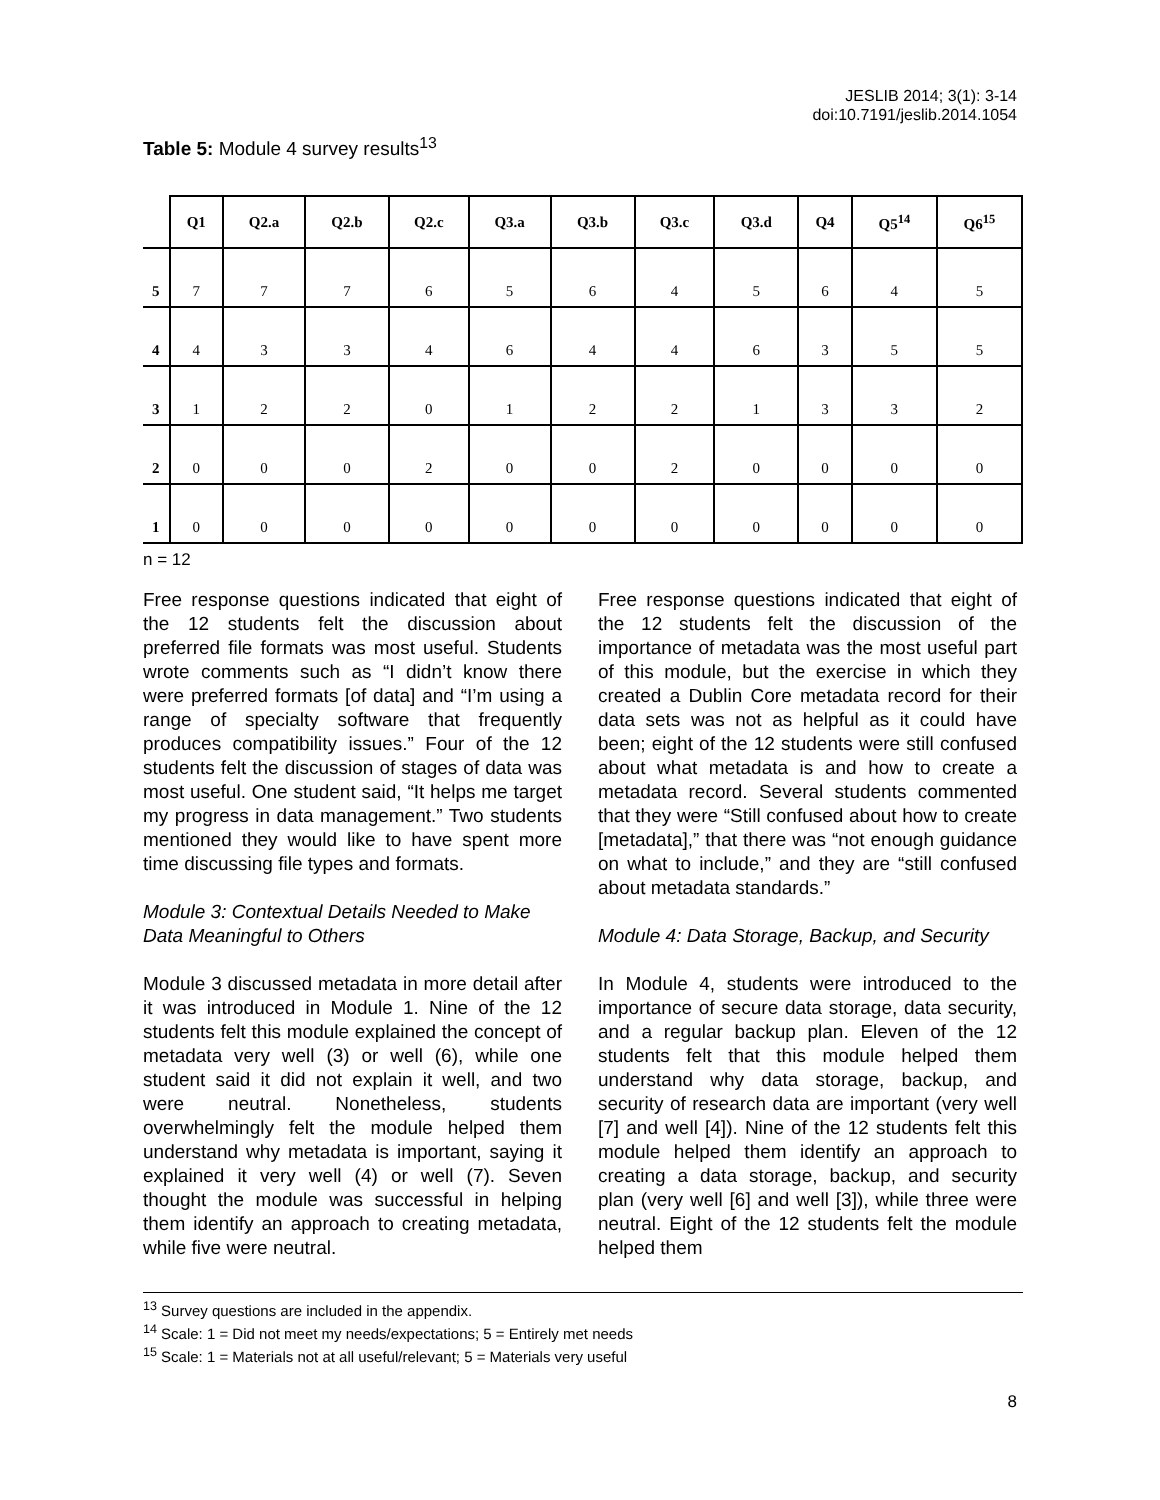JESLIB 2014; 3(1): 3-14
doi:10.7191/jeslib.2014.1054
Table 5: Module 4 survey results<sup>13</sup>
| | Q1 | Q2.a | Q2.b | Q2.c | Q3.a | Q3.b | Q3.c | Q3.d | Q4 | Q5<sup>14</sup> | Q6<sup>15</sup> |
| --- | --- | --- | --- | --- | --- | --- | --- | --- | --- | --- | --- |
| 5 | 7 | 7 | 7 | 6 | 5 | 6 | 4 | 5 | 6 | 4 | 5 |
| 4 | 4 | 3 | 3 | 4 | 6 | 4 | 4 | 6 | 3 | 5 | 5 |
| 3 | 1 | 2 | 2 | 0 | 1 | 2 | 2 | 1 | 3 | 3 | 2 |
| 2 | 0 | 0 | 0 | 2 | 0 | 0 | 2 | 0 | 0 | 0 | 0 |
| 1 | 0 | 0 | 0 | 0 | 0 | 0 | 0 | 0 | 0 | 0 | 0 |
n = 12
Free response questions indicated that eight of the 12 students felt the discussion about preferred file formats was most useful. Students wrote comments such as “I didn’t know there were preferred formats [of data] and “I’m using a range of specialty software that frequently produces compatibility issues.” Four of the 12 students felt the discussion of stages of data was most useful. One student said, “It helps me target my progress in data management.” Two students mentioned they would like to have spent more time discussing file types and formats.
Module 3: Contextual Details Needed to Make Data Meaningful to Others
Module 3 discussed metadata in more detail after it was introduced in Module 1. Nine of the 12 students felt this module explained the concept of metadata very well (3) or well (6), while one student said it did not explain it well, and two were neutral. Nonetheless, students overwhelmingly felt the module helped them understand why metadata is important, saying it explained it very well (4) or well (7). Seven thought the module was successful in helping them identify an approach to creating metadata, while five were neutral.
Free response questions indicated that eight of the 12 students felt the discussion of the importance of metadata was the most useful part of this module, but the exercise in which they created a Dublin Core metadata record for their data sets was not as helpful as it could have been; eight of the 12 students were still confused about what metadata is and how to create a metadata record. Several students commented that they were “Still confused about how to create [metadata],” that there was “not enough guidance on what to include,” and they are “still confused about metadata standards.”
Module 4: Data Storage, Backup, and Security
In Module 4, students were introduced to the importance of secure data storage, data security, and a regular backup plan. Eleven of the 12 students felt that this module helped them understand why data storage, backup, and security of research data are important (very well [7] and well [4]). Nine of the 12 students felt this module helped them identify an approach to creating a data storage, backup, and security plan (very well [6] and well [3]), while three were neutral. Eight of the 12 students felt the module helped them
<sup>13</sup> Survey questions are included in the appendix.
<sup>14</sup> Scale: 1 = Did not meet my needs/expectations; 5 = Entirely met needs
<sup>15</sup> Scale: 1 = Materials not at all useful/relevant; 5 = Materials very useful
8